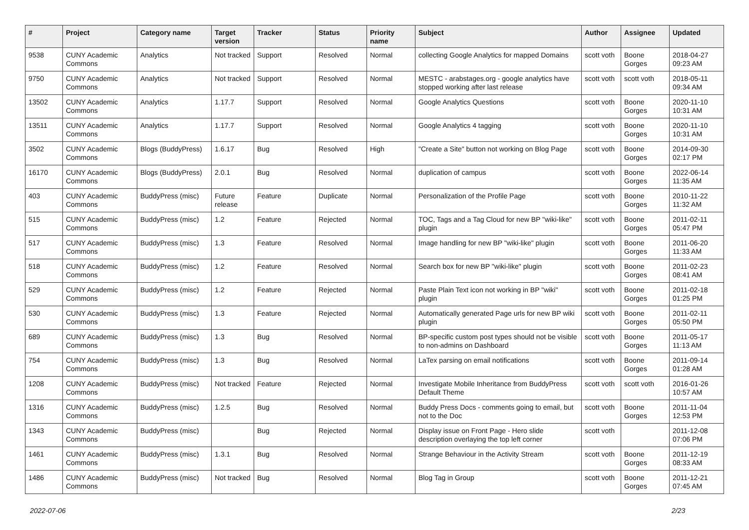| # | Project | Category name | Target version | Tracker | Status | Priority name | Subject | Author | Assignee | Updated |
| --- | --- | --- | --- | --- | --- | --- | --- | --- | --- | --- |
| 9538 | CUNY Academic Commons | Analytics | Not tracked | Support | Resolved | Normal | collecting Google Analytics for mapped Domains | scott voth | Boone Gorges | 2018-04-27 09:23 AM |
| 9750 | CUNY Academic Commons | Analytics | Not tracked | Support | Resolved | Normal | MESTC - arabstages.org - google analytics have stopped working after last release | scott voth | scott voth | 2018-05-11 09:34 AM |
| 13502 | CUNY Academic Commons | Analytics | 1.17.7 | Support | Resolved | Normal | Google Analytics Questions | scott voth | Boone Gorges | 2020-11-10 10:31 AM |
| 13511 | CUNY Academic Commons | Analytics | 1.17.7 | Support | Resolved | Normal | Google Analytics 4 tagging | scott voth | Boone Gorges | 2020-11-10 10:31 AM |
| 3502 | CUNY Academic Commons | Blogs (BuddyPress) | 1.6.17 | Bug | Resolved | High | "Create a Site" button not working on Blog Page | scott voth | Boone Gorges | 2014-09-30 02:17 PM |
| 16170 | CUNY Academic Commons | Blogs (BuddyPress) | 2.0.1 | Bug | Resolved | Normal | duplication of campus | scott voth | Boone Gorges | 2022-06-14 11:35 AM |
| 403 | CUNY Academic Commons | BuddyPress (misc) | Future release | Feature | Duplicate | Normal | Personalization of the Profile Page | scott voth | Boone Gorges | 2010-11-22 11:32 AM |
| 515 | CUNY Academic Commons | BuddyPress (misc) | 1.2 | Feature | Rejected | Normal | TOC, Tags and a Tag Cloud for new BP "wiki-like" plugin | scott voth | Boone Gorges | 2011-02-11 05:47 PM |
| 517 | CUNY Academic Commons | BuddyPress (misc) | 1.3 | Feature | Resolved | Normal | Image handling for new BP "wiki-like" plugin | scott voth | Boone Gorges | 2011-06-20 11:33 AM |
| 518 | CUNY Academic Commons | BuddyPress (misc) | 1.2 | Feature | Resolved | Normal | Search box for new BP "wiki-like" plugin | scott voth | Boone Gorges | 2011-02-23 08:41 AM |
| 529 | CUNY Academic Commons | BuddyPress (misc) | 1.2 | Feature | Rejected | Normal | Paste Plain Text icon not working in BP "wiki" plugin | scott voth | Boone Gorges | 2011-02-18 01:25 PM |
| 530 | CUNY Academic Commons | BuddyPress (misc) | 1.3 | Feature | Rejected | Normal | Automatically generated Page urls for new BP wiki plugin | scott voth | Boone Gorges | 2011-02-11 05:50 PM |
| 689 | CUNY Academic Commons | BuddyPress (misc) | 1.3 | Bug | Resolved | Normal | BP-specific custom post types should not be visible to non-admins on Dashboard | scott voth | Boone Gorges | 2011-05-17 11:13 AM |
| 754 | CUNY Academic Commons | BuddyPress (misc) | 1.3 | Bug | Resolved | Normal | LaTex parsing on email notifications | scott voth | Boone Gorges | 2011-09-14 01:28 AM |
| 1208 | CUNY Academic Commons | BuddyPress (misc) | Not tracked | Feature | Rejected | Normal | Investigate Mobile Inheritance from BuddyPress Default Theme | scott voth | scott voth | 2016-01-26 10:57 AM |
| 1316 | CUNY Academic Commons | BuddyPress (misc) | 1.2.5 | Bug | Resolved | Normal | Buddy Press Docs - comments going to email, but not to the Doc | scott voth | Boone Gorges | 2011-11-04 12:53 PM |
| 1343 | CUNY Academic Commons | BuddyPress (misc) | | Bug | Rejected | Normal | Display issue on Front Page - Hero slide description overlaying the top left corner | scott voth | | 2011-12-08 07:06 PM |
| 1461 | CUNY Academic Commons | BuddyPress (misc) | 1.3.1 | Bug | Resolved | Normal | Strange Behaviour in the Activity Stream | scott voth | Boone Gorges | 2011-12-19 08:33 AM |
| 1486 | CUNY Academic Commons | BuddyPress (misc) | Not tracked | Bug | Resolved | Normal | Blog Tag in Group | scott voth | Boone Gorges | 2011-12-21 07:45 AM |
2022-07-06 2/23